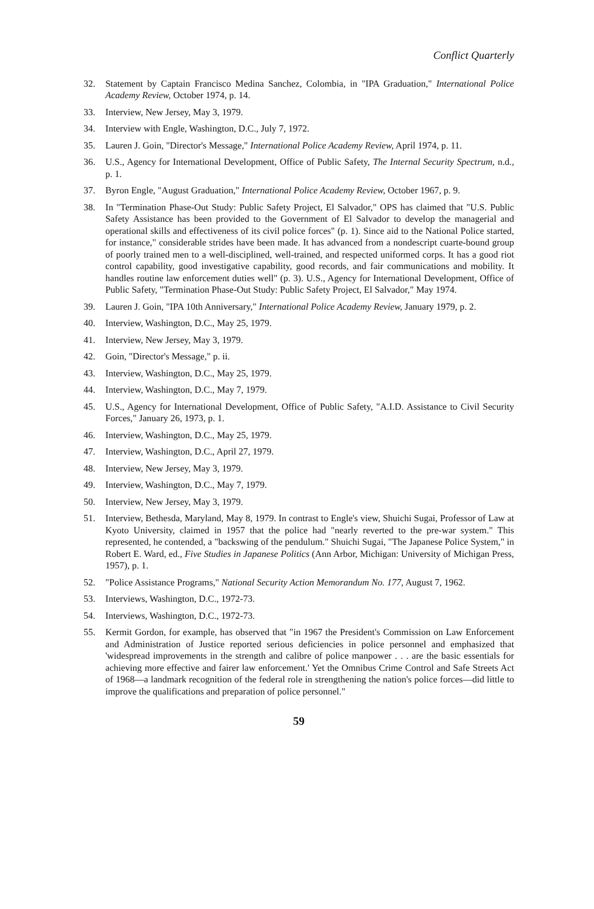Conflict Quarterly
32. Statement by Captain Francisco Medina Sanchez, Colombia, in "IPA Graduation," International Police Academy Review, October 1974, p. 14.
33. Interview, New Jersey, May 3, 1979.
34. Interview with Engle, Washington, D.C., July 7, 1972.
35. Lauren J. Goin, "Director's Message," International Police Academy Review, April 1974, p. 11.
36. U.S., Agency for International Development, Office of Public Safety, The Internal Security Spectrum, n.d., p. 1.
37. Byron Engle, "August Graduation," International Police Academy Review, October 1967, p. 9.
38. In "Termination Phase-Out Study: Public Safety Project, El Salvador," OPS has claimed that "U.S. Public Safety Assistance has been provided to the Government of El Salvador to develop the managerial and operational skills and effectiveness of its civil police forces" (p. 1). Since aid to the National Police started, for instance," considerable strides have been made. It has advanced from a nondescript cuarte-bound group of poorly trained men to a well-disciplined, well-trained, and respected uniformed corps. It has a good riot control capability, good investigative capability, good records, and fair communications and mobility. It handles routine law enforcement duties well" (p. 3). U.S., Agency for International Development, Office of Public Safety, "Termination Phase-Out Study: Public Safety Project, El Salvador," May 1974.
39. Lauren J. Goin, "IPA 10th Anniversary," International Police Academy Review, January 1979, p. 2.
40. Interview, Washington, D.C., May 25, 1979.
41. Interview, New Jersey, May 3, 1979.
42. Goin, "Director's Message," p. ii.
43. Interview, Washington, D.C., May 25, 1979.
44. Interview, Washington, D.C., May 7, 1979.
45. U.S., Agency for International Development, Office of Public Safety, "A.I.D. Assistance to Civil Security Forces," January 26, 1973, p. 1.
46. Interview, Washington, D.C., May 25, 1979.
47. Interview, Washington, D.C., April 27, 1979.
48. Interview, New Jersey, May 3, 1979.
49. Interview, Washington, D.C., May 7, 1979.
50. Interview, New Jersey, May 3, 1979.
51. Interview, Bethesda, Maryland, May 8, 1979. In contrast to Engle's view, Shuichi Sugai, Professor of Law at Kyoto University, claimed in 1957 that the police had "nearly reverted to the pre-war system." This represented, he contended, a "backswing of the pendulum." Shuichi Sugai, "The Japanese Police System," in Robert E. Ward, ed., Five Studies in Japanese Politics (Ann Arbor, Michigan: University of Michigan Press, 1957), p. 1.
52. "Police Assistance Programs," National Security Action Memorandum No. 177, August 7, 1962.
53. Interviews, Washington, D.C., 1972-73.
54. Interviews, Washington, D.C., 1972-73.
55. Kermit Gordon, for example, has observed that "in 1967 the President's Commission on Law Enforcement and Administration of Justice reported serious deficiencies in police personnel and emphasized that 'widespread improvements in the strength and calibre of police manpower . . . are the basic essentials for achieving more effective and fairer law enforcement.' Yet the Omnibus Crime Control and Safe Streets Act of 1968—a landmark recognition of the federal role in strengthening the nation's police forces—did little to improve the qualifications and preparation of police personnel."
59